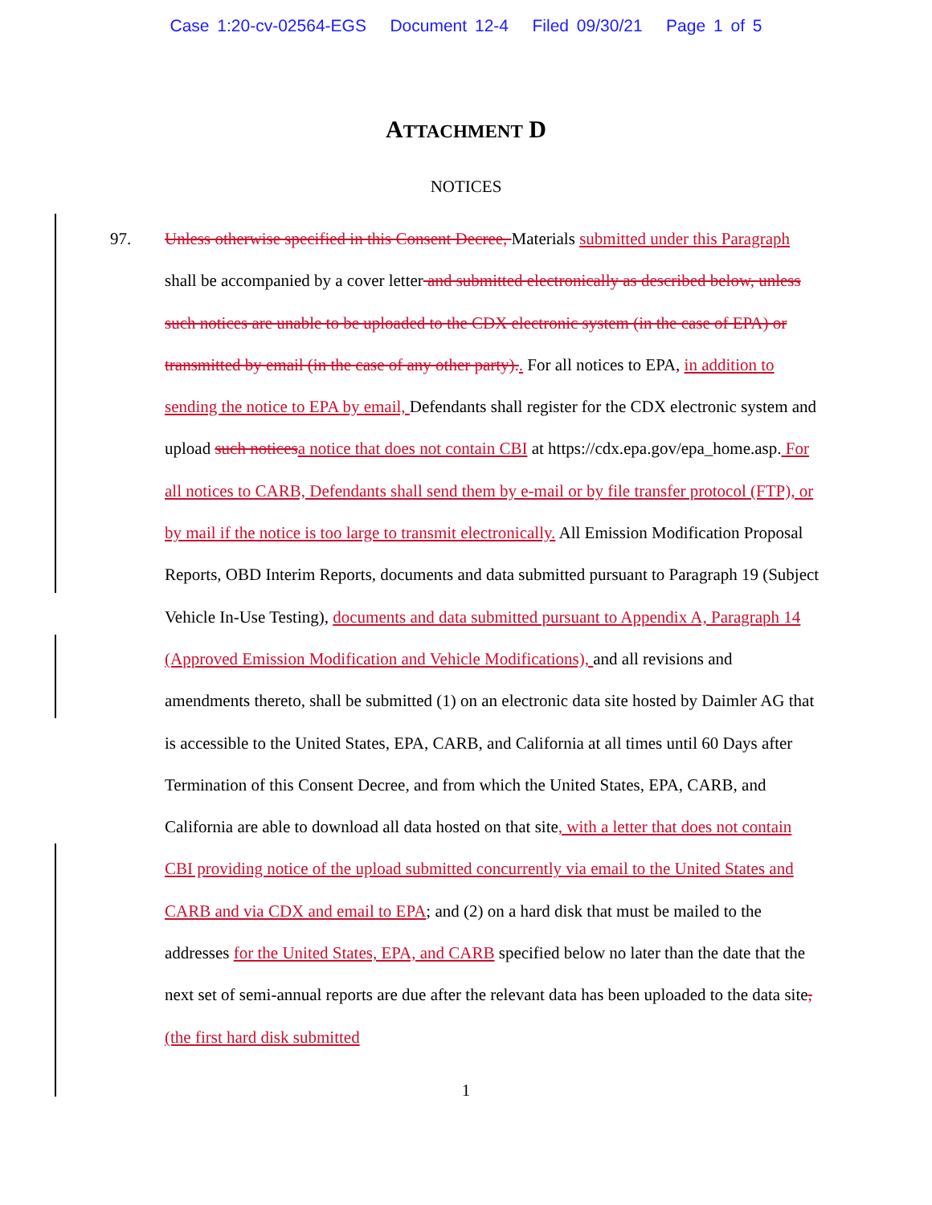Case 1:20-cv-02564-EGS Document 12-4 Filed 09/30/21 Page 1 of 5
ATTACHMENT D
NOTICES
97. Unless otherwise specified in this Consent Decree, Materials submitted under this Paragraph shall be accompanied by a cover letter and submitted electronically as described below, unless such notices are unable to be uploaded to the CDX electronic system (in the case of EPA) or transmitted by email (in the case of any other party).. For all notices to EPA, in addition to sending the notice to EPA by email, Defendants shall register for the CDX electronic system and upload such notices a notice that does not contain CBI at https://cdx.epa.gov/epa_home.asp. For all notices to CARB, Defendants shall send them by e-mail or by file transfer protocol (FTP), or by mail if the notice is too large to transmit electronically. All Emission Modification Proposal Reports, OBD Interim Reports, documents and data submitted pursuant to Paragraph 19 (Subject Vehicle In-Use Testing), documents and data submitted pursuant to Appendix A, Paragraph 14 (Approved Emission Modification and Vehicle Modifications), and all revisions and amendments thereto, shall be submitted (1) on an electronic data site hosted by Daimler AG that is accessible to the United States, EPA, CARB, and California at all times until 60 Days after Termination of this Consent Decree, and from which the United States, EPA, CARB, and California are able to download all data hosted on that site, with a letter that does not contain CBI providing notice of the upload submitted concurrently via email to the United States and CARB and via CDX and email to EPA; and (2) on a hard disk that must be mailed to the addresses for the United States, EPA, and CARB specified below no later than the date that the next set of semi-annual reports are due after the relevant data has been uploaded to the data site, (the first hard disk submitted
1